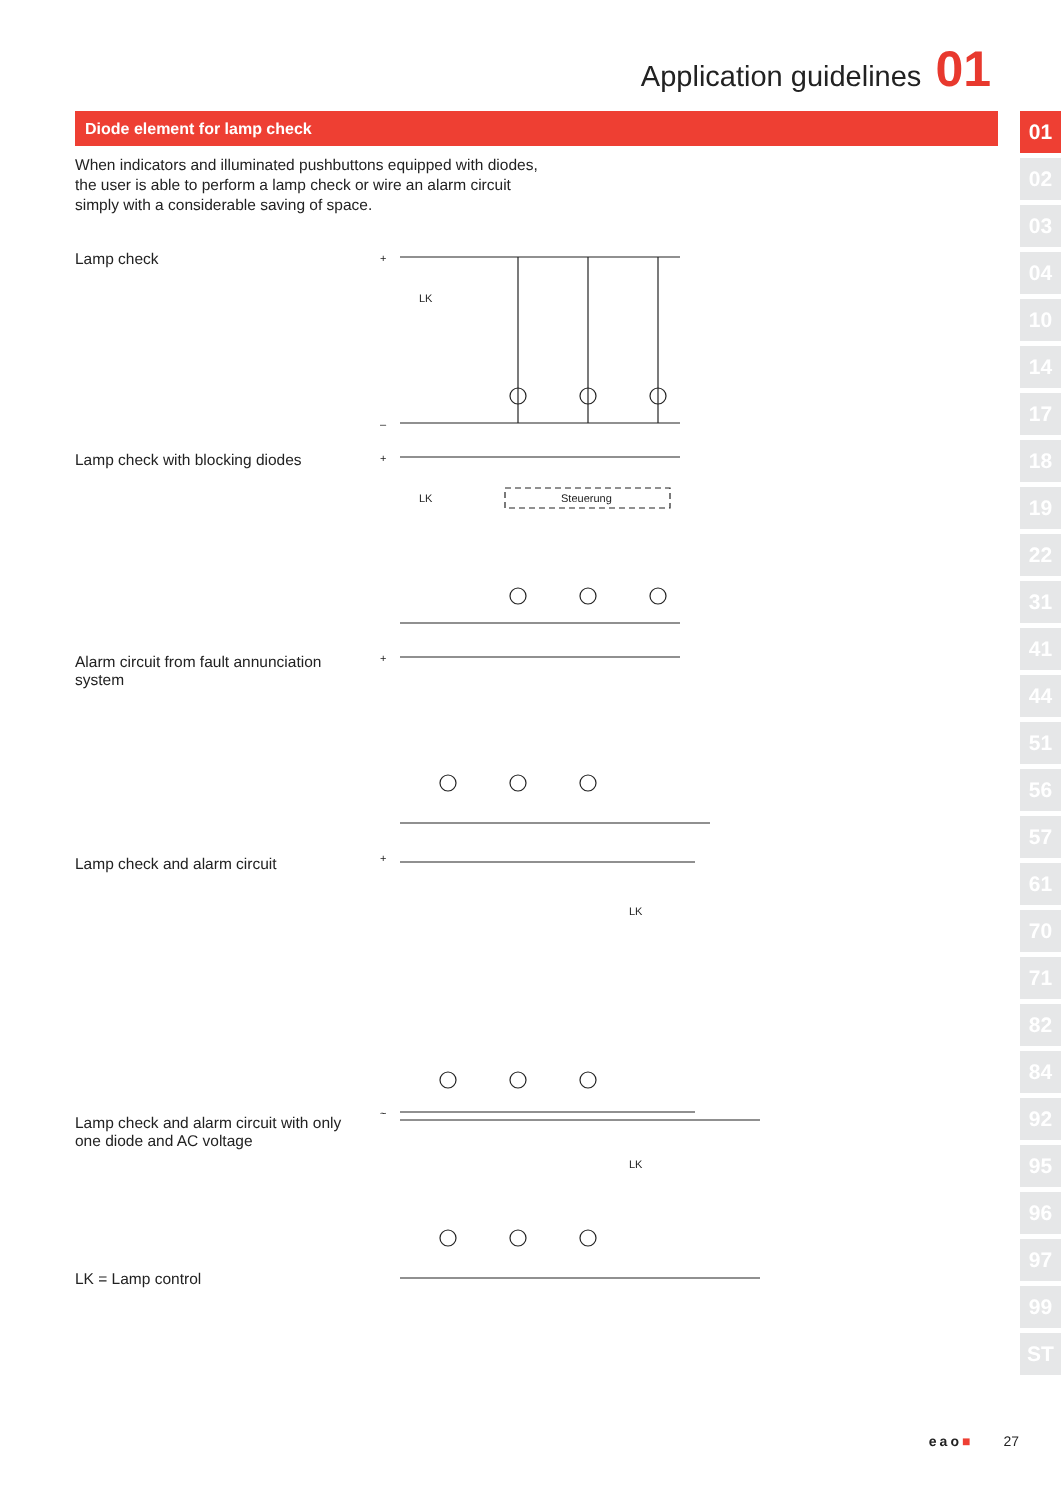Application guidelines 01
Diode element for lamp check
01
02
03
04
10
14
17
18
19
22
31
41
44
51
56
57
61
70
71
82
84
92
95
96
97
99
ST
When indicators and illuminated pushbuttons equipped with diodes, the user is able to perform a lamp check or wire an alarm circuit simply with a considerable saving of space.
Lamp check
Lamp check with blocking diodes
Alarm circuit from fault annunciation system
Lamp check and alarm circuit
Lamp check and alarm circuit with only one diode and AC voltage
LK = Lamp control
+
–
LK
+
Steuerung
LK
+
+
LK
~
LK
eao■ 27